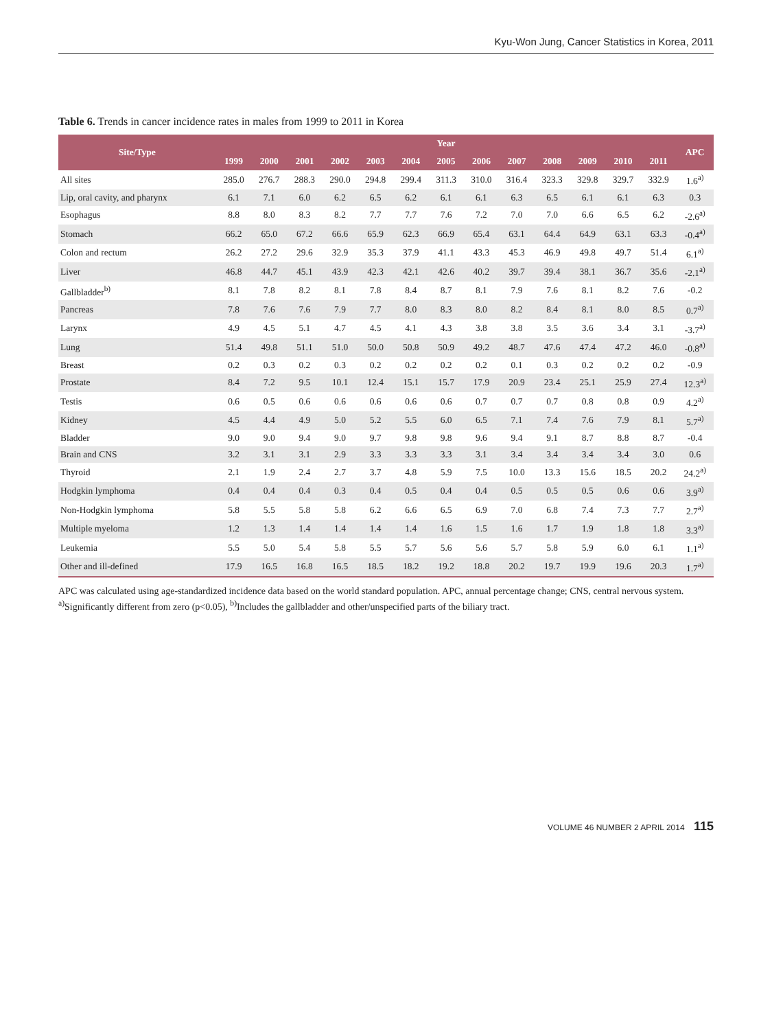Kyu-Won Jung, Cancer Statistics in Korea, 2011
Table 6. Trends in cancer incidence rates in males from 1999 to 2011 in Korea
| Site/Type | Year | | | | | | | | | | | | | APC |
| --- | --- | --- | --- | --- | --- | --- | --- | --- | --- | --- | --- | --- | --- | --- |
| | 1999 | 2000 | 2001 | 2002 | 2003 | 2004 | 2005 | 2006 | 2007 | 2008 | 2009 | 2010 | 2011 | |
| All sites | 285.0 | 276.7 | 288.3 | 290.0 | 294.8 | 299.4 | 311.3 | 310.0 | 316.4 | 323.3 | 329.8 | 329.7 | 332.9 | 1.6<sup>a)</sup> |
| Lip, oral cavity, and pharynx | 6.1 | 7.1 | 6.0 | 6.2 | 6.5 | 6.2 | 6.1 | 6.1 | 6.3 | 6.5 | 6.1 | 6.1 | 6.3 | 0.3 |
| Esophagus | 8.8 | 8.0 | 8.3 | 8.2 | 7.7 | 7.7 | 7.6 | 7.2 | 7.0 | 7.0 | 6.6 | 6.5 | 6.2 | -2.6<sup>a)</sup> |
| Stomach | 66.2 | 65.0 | 67.2 | 66.6 | 65.9 | 62.3 | 66.9 | 65.4 | 63.1 | 64.4 | 64.9 | 63.1 | 63.3 | -0.4<sup>a)</sup> |
| Colon and rectum | 26.2 | 27.2 | 29.6 | 32.9 | 35.3 | 37.9 | 41.1 | 43.3 | 45.3 | 46.9 | 49.8 | 49.7 | 51.4 | 6.1<sup>a)</sup> |
| Liver | 46.8 | 44.7 | 45.1 | 43.9 | 42.3 | 42.1 | 42.6 | 40.2 | 39.7 | 39.4 | 38.1 | 36.7 | 35.6 | -2.1<sup>a)</sup> |
| Gallbladder<sup>b)</sup> | 8.1 | 7.8 | 8.2 | 8.1 | 7.8 | 8.4 | 8.7 | 8.1 | 7.9 | 7.6 | 8.1 | 8.2 | 7.6 | -0.2 |
| Pancreas | 7.8 | 7.6 | 7.6 | 7.9 | 7.7 | 8.0 | 8.3 | 8.0 | 8.2 | 8.4 | 8.1 | 8.0 | 8.5 | 0.7<sup>a)</sup> |
| Larynx | 4.9 | 4.5 | 5.1 | 4.7 | 4.5 | 4.1 | 4.3 | 3.8 | 3.8 | 3.5 | 3.6 | 3.4 | 3.1 | -3.7<sup>a)</sup> |
| Lung | 51.4 | 49.8 | 51.1 | 51.0 | 50.0 | 50.8 | 50.9 | 49.2 | 48.7 | 47.6 | 47.4 | 47.2 | 46.0 | -0.8<sup>a)</sup> |
| Breast | 0.2 | 0.3 | 0.2 | 0.3 | 0.2 | 0.2 | 0.2 | 0.2 | 0.1 | 0.3 | 0.2 | 0.2 | 0.2 | -0.9 |
| Prostate | 8.4 | 7.2 | 9.5 | 10.1 | 12.4 | 15.1 | 15.7 | 17.9 | 20.9 | 23.4 | 25.1 | 25.9 | 27.4 | 12.3<sup>a)</sup> |
| Testis | 0.6 | 0.5 | 0.6 | 0.6 | 0.6 | 0.6 | 0.6 | 0.7 | 0.7 | 0.7 | 0.8 | 0.8 | 0.9 | 4.2<sup>a)</sup> |
| Kidney | 4.5 | 4.4 | 4.9 | 5.0 | 5.2 | 5.5 | 6.0 | 6.5 | 7.1 | 7.4 | 7.6 | 7.9 | 8.1 | 5.7<sup>a)</sup> |
| Bladder | 9.0 | 9.0 | 9.4 | 9.0 | 9.7 | 9.8 | 9.8 | 9.6 | 9.4 | 9.1 | 8.7 | 8.8 | 8.7 | -0.4 |
| Brain and CNS | 3.2 | 3.1 | 3.1 | 2.9 | 3.3 | 3.3 | 3.3 | 3.1 | 3.4 | 3.4 | 3.4 | 3.4 | 3.0 | 0.6 |
| Thyroid | 2.1 | 1.9 | 2.4 | 2.7 | 3.7 | 4.8 | 5.9 | 7.5 | 10.0 | 13.3 | 15.6 | 18.5 | 20.2 | 24.2<sup>a)</sup> |
| Hodgkin lymphoma | 0.4 | 0.4 | 0.4 | 0.3 | 0.4 | 0.5 | 0.4 | 0.4 | 0.5 | 0.5 | 0.5 | 0.6 | 0.6 | 3.9<sup>a)</sup> |
| Non-Hodgkin lymphoma | 5.8 | 5.5 | 5.8 | 5.8 | 6.2 | 6.6 | 6.5 | 6.9 | 7.0 | 6.8 | 7.4 | 7.3 | 7.7 | 2.7<sup>a)</sup> |
| Multiple myeloma | 1.2 | 1.3 | 1.4 | 1.4 | 1.4 | 1.4 | 1.6 | 1.5 | 1.6 | 1.7 | 1.9 | 1.8 | 1.8 | 3.3<sup>a)</sup> |
| Leukemia | 5.5 | 5.0 | 5.4 | 5.8 | 5.5 | 5.7 | 5.6 | 5.6 | 5.7 | 5.8 | 5.9 | 6.0 | 6.1 | 1.1<sup>a)</sup> |
| Other and ill-defined | 17.9 | 16.5 | 16.8 | 16.5 | 18.5 | 18.2 | 19.2 | 18.8 | 20.2 | 19.7 | 19.9 | 19.6 | 20.3 | 1.7<sup>a)</sup> |
APC was calculated using age-standardized incidence data based on the world standard population. APC, annual percentage change; CNS, central nervous system.
<sup>a)</sup> Significantly different from zero (p<0.05), <sup>b)</sup>Includes the gallbladder and other/unspecified parts of the biliary tract.
VOLUME 46 NUMBER 2 APRIL 2014 115